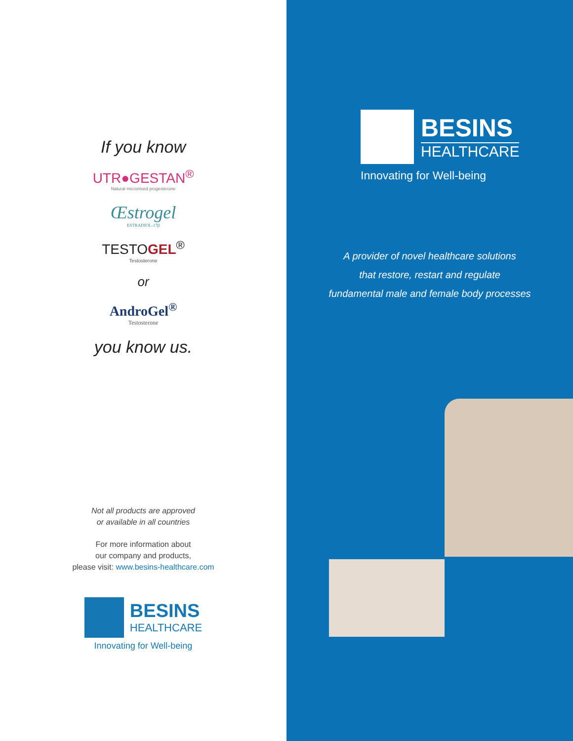If you know
UTR●GESTAN<sup>®</sup>
Natural micronised progesterone
Œstrogel
ESTRADIOL-17β
TESTOGEL<sup>®</sup>
Testosterone
or
AndroGel<sup>®</sup>
Testosterone
you know us.
Not all products are approved
or available in all countries
For more information about
our company and products,
please visit: www.besins-healthcare.com
BESINS
HEALTHCARE
Innovating for Well-being
BESINS
HEALTHCARE
Innovating for Well-being
A provider of novel healthcare solutions
that restore, restart and regulate
fundamental male and female body processes